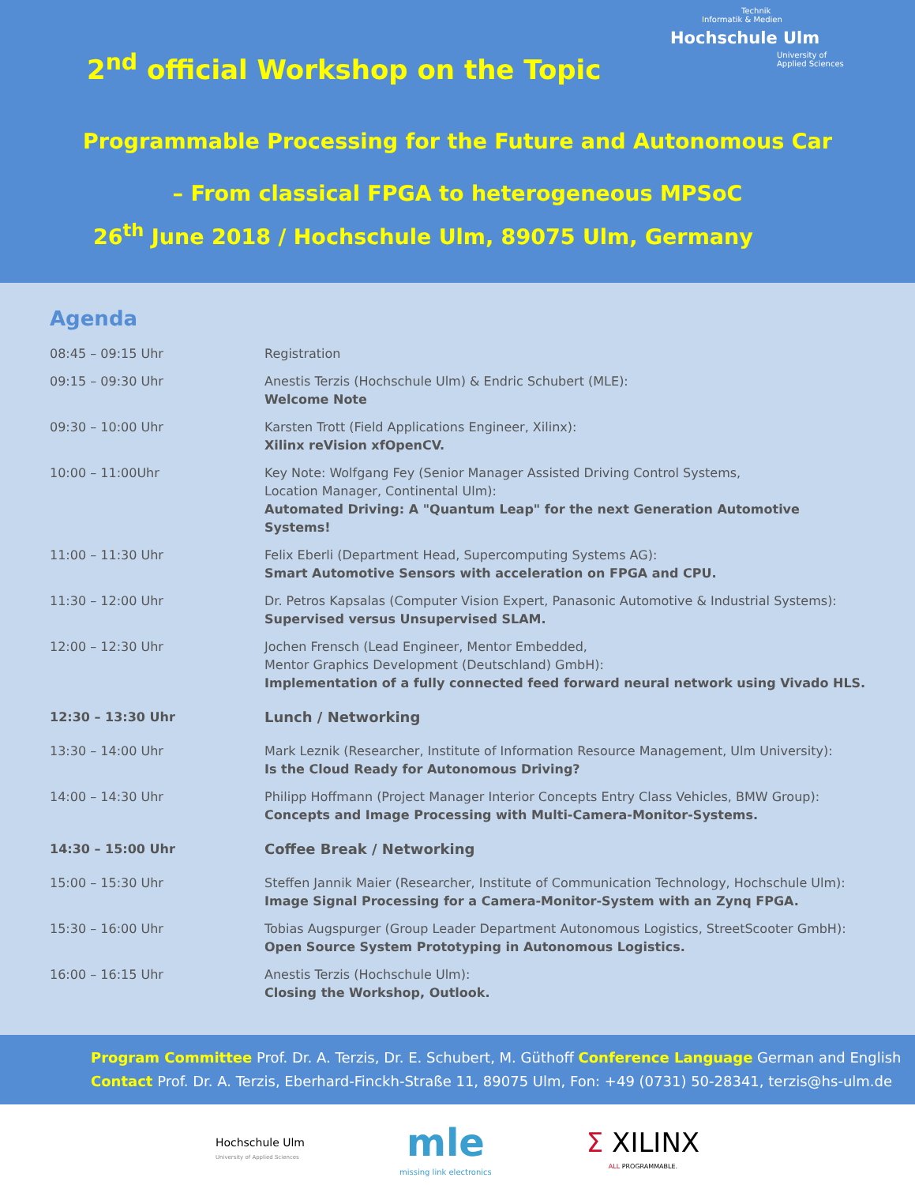Technik
Informatik & Medien
Hochschule Ulm
University of
Applied Sciences
2<sup>nd</sup> official Workshop on the Topic
Programmable Processing for the Future and Autonomous Car
– From classical FPGA to heterogeneous MPSoC
26<sup>th</sup> June 2018 / Hochschule Ulm, 89075 Ulm, Germany
Agenda
| 08:45 – 09:15 Uhr | Registration |
| 09:15 – 09:30 Uhr | Anestis Terzis (Hochschule Ulm) & Endric Schubert (MLE): Welcome Note |
| 09:30 – 10:00 Uhr | Karsten Trott (Field Applications Engineer, Xilinx): Xilinx reVision xfOpenCV. |
| 10:00 – 11:00Uhr | Key Note: Wolfgang Fey (Senior Manager Assisted Driving Control Systems, Location Manager, Continental Ulm): Automated Driving: A "Quantum Leap" for the next Generation Automotive Systems! |
| 11:00 – 11:30 Uhr | Felix Eberli (Department Head, Supercomputing Systems AG): Smart Automotive Sensors with acceleration on FPGA and CPU. |
| 11:30 – 12:00 Uhr | Dr. Petros Kapsalas (Computer Vision Expert, Panasonic Automotive & Industrial Systems): Supervised versus Unsupervised SLAM. |
| 12:00 – 12:30 Uhr | Jochen Frensch (Lead Engineer, Mentor Embedded, Mentor Graphics Development (Deutschland) GmbH): Implementation of a fully connected feed forward neural network using Vivado HLS. |
| 12:30 – 13:30 Uhr | Lunch / Networking |
| 13:30 – 14:00 Uhr | Mark Leznik (Researcher, Institute of Information Resource Management, Ulm University): Is the Cloud Ready for Autonomous Driving? |
| 14:00 – 14:30 Uhr | Philipp Hoffmann (Project Manager Interior Concepts Entry Class Vehicles, BMW Group): Concepts and Image Processing with Multi-Camera-Monitor-Systems. |
| 14:30 – 15:00 Uhr | Coffee Break / Networking |
| 15:00 – 15:30 Uhr | Steffen Jannik Maier (Researcher, Institute of Communication Technology, Hochschule Ulm): Image Signal Processing for a Camera-Monitor-System with an Zynq FPGA. |
| 15:30 – 16:00 Uhr | Tobias Augspurger (Group Leader Department Autonomous Logistics, StreetScooter GmbH): Open Source System Prototyping in Autonomous Logistics. |
| 16:00 – 16:15 Uhr | Anestis Terzis (Hochschule Ulm): Closing the Workshop, Outlook. |
Program Committee Prof. Dr. A. Terzis, Dr. E. Schubert, M. Güthoff Conference Language German and English
Contact Prof. Dr. A. Terzis, Eberhard-Finckh-Straße 11, 89075 Ulm, Fon: +49 (0731) 50-28341, terzis@hs-ulm.de
Hochschule Ulm
University of Applied Sciences
mle
missing link electronics
Σ XILINX
ALL PROGRAMMABLE.